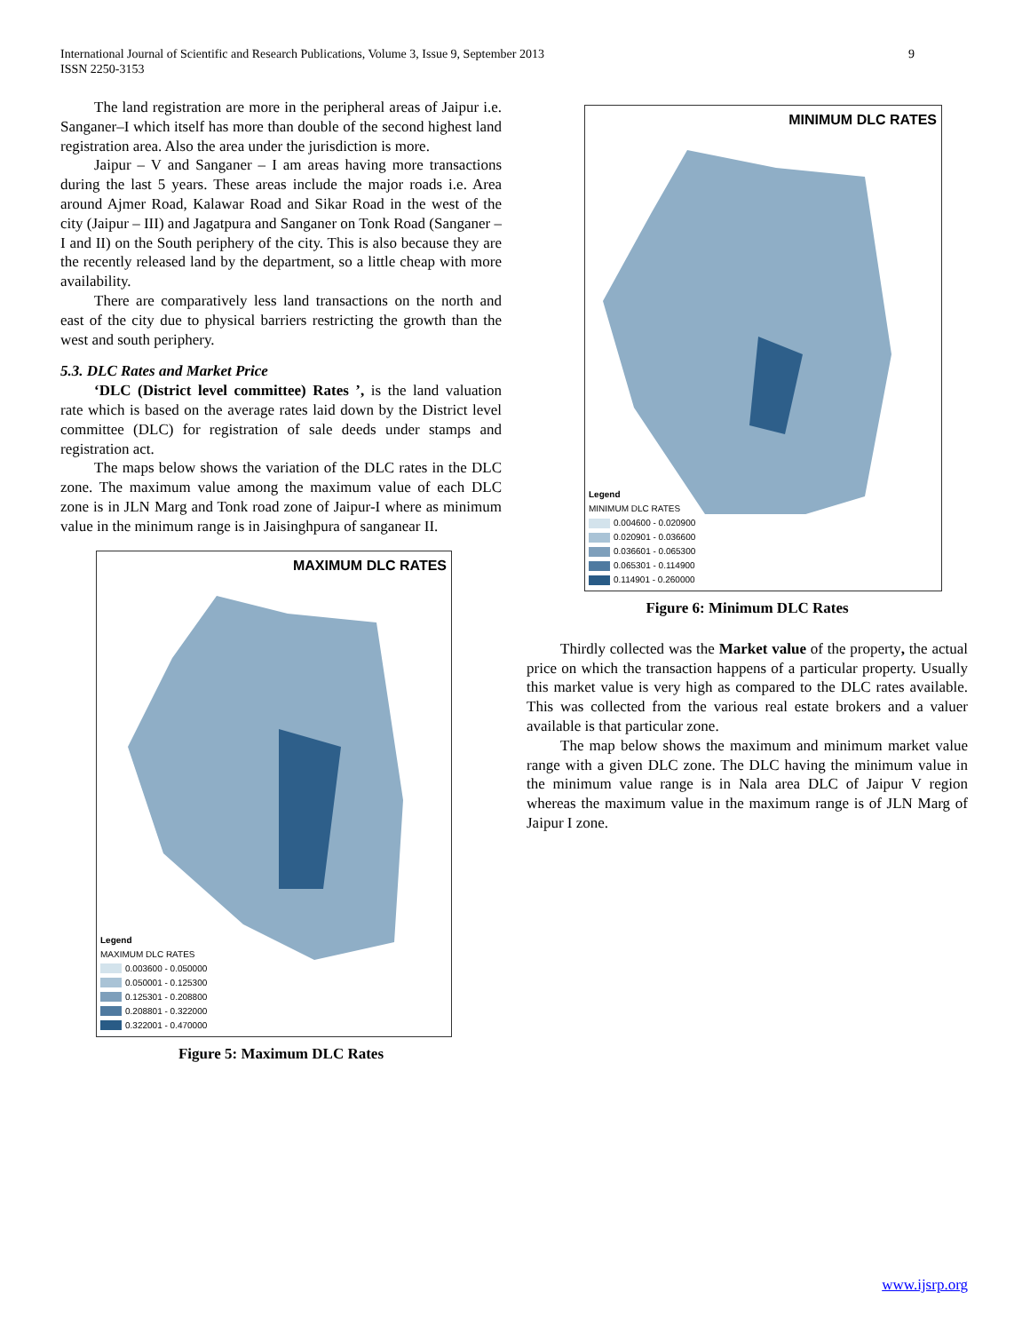International Journal of Scientific and Research Publications, Volume 3, Issue 9, September 2013
ISSN 2250-3153
9
The land registration are more in the peripheral areas of Jaipur i.e. Sanganer–I which itself has more than double of the second highest land registration area. Also the area under the jurisdiction is more.
Jaipur – V and Sanganer – I am areas having more transactions during the last 5 years. These areas include the major roads i.e. Area around Ajmer Road, Kalawar Road and Sikar Road in the west of the city (Jaipur – III) and Jagatpura and Sanganer on Tonk Road (Sanganer –I and II) on the South periphery of the city. This is also because they are the recently released land by the department, so a little cheap with more availability.
There are comparatively less land transactions on the north and east of the city due to physical barriers restricting the growth than the west and south periphery.
5.3. DLC Rates and Market Price
‘DLC (District level committee) Rates ’, is the land valuation rate which is based on the average rates laid down by the District level committee (DLC) for registration of sale deeds under stamps and registration act.
The maps below shows the variation of the DLC rates in the DLC zone. The maximum value among the maximum value of each DLC zone is in JLN Marg and Tonk road zone of Jaipur-I where as minimum value in the minimum range is in Jaisinghpura of sanganear II.
MAXIMUM DLC RATES
Legend
MAXIMUM DLC RATES
0.003600 - 0.050000
0.050001 - 0.125300
0.125301 - 0.208800
0.208801 - 0.322000
0.322001 - 0.470000
Figure 5: Maximum DLC Rates
MINIMUM DLC RATES
Legend
MINIMUM DLC RATES
0.004600 - 0.020900
0.020901 - 0.036600
0.036601 - 0.065300
0.065301 - 0.114900
0.114901 - 0.260000
Figure 6: Minimum DLC Rates
Thirdly collected was the Market value of the property, the actual price on which the transaction happens of a particular property. Usually this market value is very high as compared to the DLC rates available. This was collected from the various real estate brokers and a valuer available is that particular zone.
The map below shows the maximum and minimum market value range with a given DLC zone. The DLC having the minimum value in the minimum value range is in Nala area DLC of Jaipur V region whereas the maximum value in the maximum range is of JLN Marg of Jaipur I zone.
www.ijsrp.org